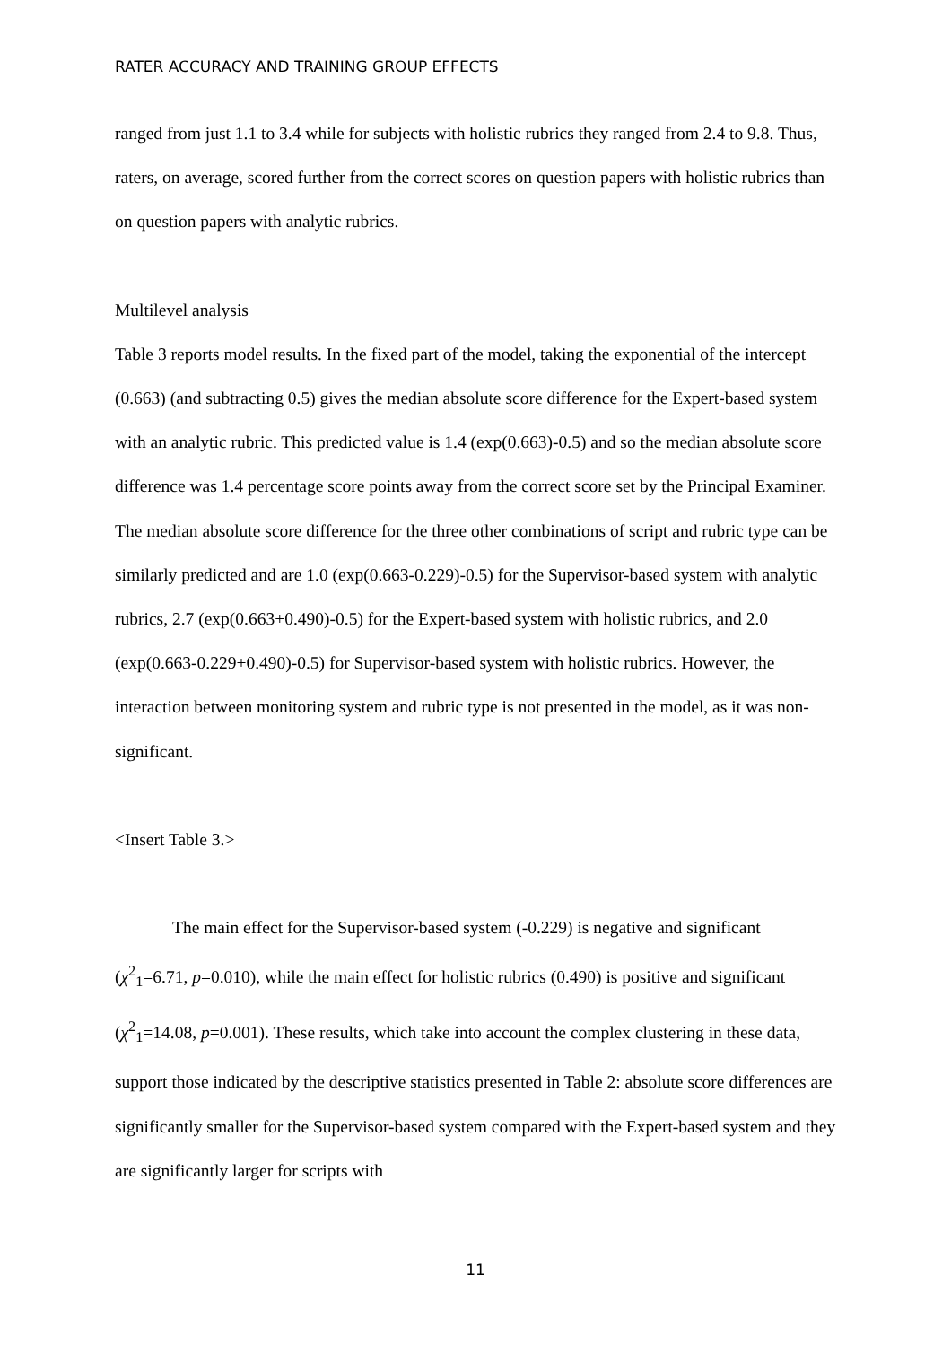RATER ACCURACY AND TRAINING GROUP EFFECTS
ranged from just 1.1 to 3.4 while for subjects with holistic rubrics they ranged from 2.4 to 9.8. Thus, raters, on average, scored further from the correct scores on question papers with holistic rubrics than on question papers with analytic rubrics.
Multilevel analysis
Table 3 reports model results. In the fixed part of the model, taking the exponential of the intercept (0.663) (and subtracting 0.5) gives the median absolute score difference for the Expert-based system with an analytic rubric. This predicted value is 1.4 (exp(0.663)-0.5) and so the median absolute score difference was 1.4 percentage score points away from the correct score set by the Principal Examiner. The median absolute score difference for the three other combinations of script and rubric type can be similarly predicted and are 1.0 (exp(0.663-0.229)-0.5) for the Supervisor-based system with analytic rubrics, 2.7 (exp(0.663+0.490)-0.5) for the Expert-based system with holistic rubrics, and 2.0 (exp(0.663-0.229+0.490)-0.5) for Supervisor-based system with holistic rubrics. However, the interaction between monitoring system and rubric type is not presented in the model, as it was non-significant.
<Insert Table 3.>
The main effect for the Supervisor-based system (-0.229) is negative and significant (χ<sup>2</sup><sub>1</sub>=6.71, p=0.010), while the main effect for holistic rubrics (0.490) is positive and significant (χ<sup>2</sup><sub>1</sub>=14.08, p=0.001). These results, which take into account the complex clustering in these data, support those indicated by the descriptive statistics presented in Table 2: absolute score differences are significantly smaller for the Supervisor-based system compared with the Expert-based system and they are significantly larger for scripts with
11